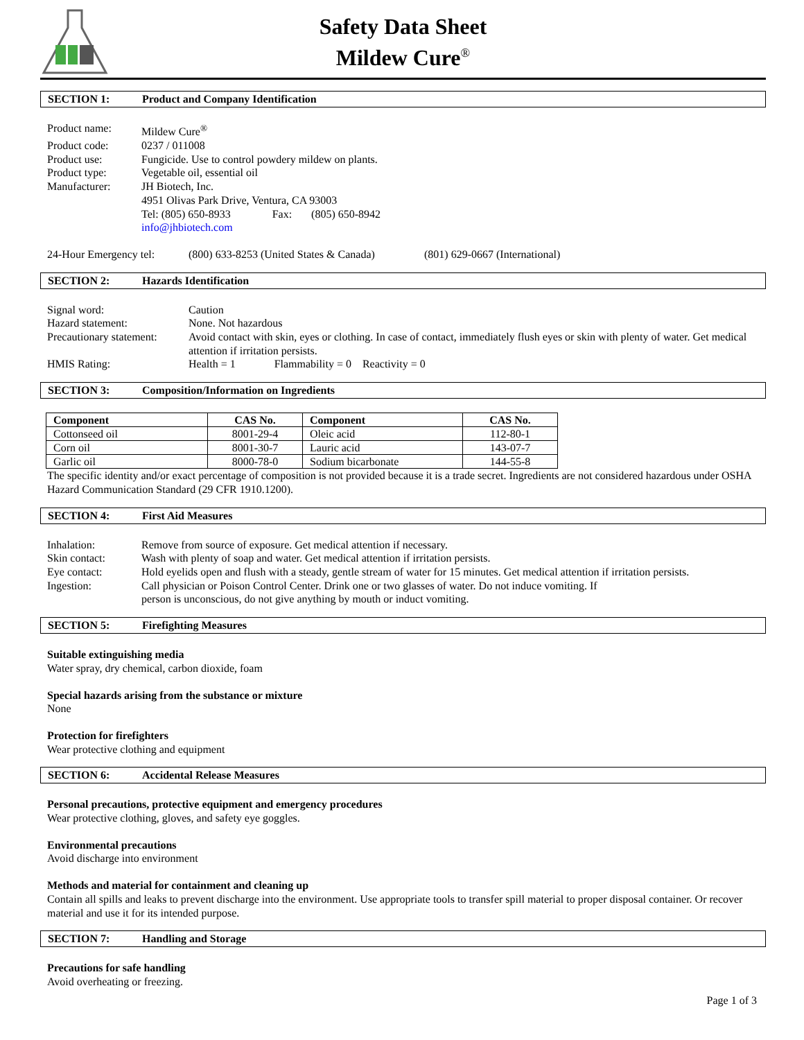Safety Data Sheet
Mildew Cure<sup>®</sup>
SECTION 1: Product and Company Identification
Product name: Mildew Cure<sup>®</sup>
Product code: 0237 / 011008
Product use: Fungicide. Use to control powdery mildew on plants.
Product type: Vegetable oil, essential oil
Manufacturer: JH Biotech, Inc.
4951 Olivas Park Drive, Ventura, CA 93003
Tel: (805) 650-8933 Fax: (805) 650-8942
info@jhbiotech.com
24-Hour Emergency tel: (800) 633-8253 (United States & Canada) (801) 629-0667 (International)
SECTION 2: Hazards Identification
Signal word: Caution
Hazard statement: None. Not hazardous
Precautionary statement: Avoid contact with skin, eyes or clothing. In case of contact, immediately flush eyes or skin with plenty of water. Get medical attention if irritation persists.
HMIS Rating: Health = 1 Flammability = 0 Reactivity = 0
SECTION 3: Composition/Information on Ingredients
| Component | CAS No. | Component | CAS No. |
| --- | --- | --- | --- |
| Cottonseed oil | 8001-29-4 | Oleic acid | 112-80-1 |
| Corn oil | 8001-30-7 | Lauric acid | 143-07-7 |
| Garlic oil | 8000-78-0 | Sodium bicarbonate | 144-55-8 |
The specific identity and/or exact percentage of composition is not provided because it is a trade secret. Ingredients are not considered hazardous under OSHA Hazard Communication Standard (29 CFR 1910.1200).
SECTION 4: First Aid Measures
Inhalation: Remove from source of exposure. Get medical attention if necessary.
Skin contact: Wash with plenty of soap and water. Get medical attention if irritation persists.
Eye contact: Hold eyelids open and flush with a steady, gentle stream of water for 15 minutes. Get medical attention if irritation persists.
Ingestion: Call physician or Poison Control Center. Drink one or two glasses of water. Do not induce vomiting. If
person is unconscious, do not give anything by mouth or induct vomiting.
SECTION 5: Firefighting Measures
Suitable extinguishing media
Water spray, dry chemical, carbon dioxide, foam
Special hazards arising from the substance or mixture
None
Protection for firefighters
Wear protective clothing and equipment
SECTION 6: Accidental Release Measures
Personal precautions, protective equipment and emergency procedures
Wear protective clothing, gloves, and safety eye goggles.
Environmental precautions
Avoid discharge into environment
Methods and material for containment and cleaning up
Contain all spills and leaks to prevent discharge into the environment. Use appropriate tools to transfer spill material to proper disposal container. Or recover material and use it for its intended purpose.
SECTION 7: Handling and Storage
Precautions for safe handling
Avoid overheating or freezing.
Page 1 of 3